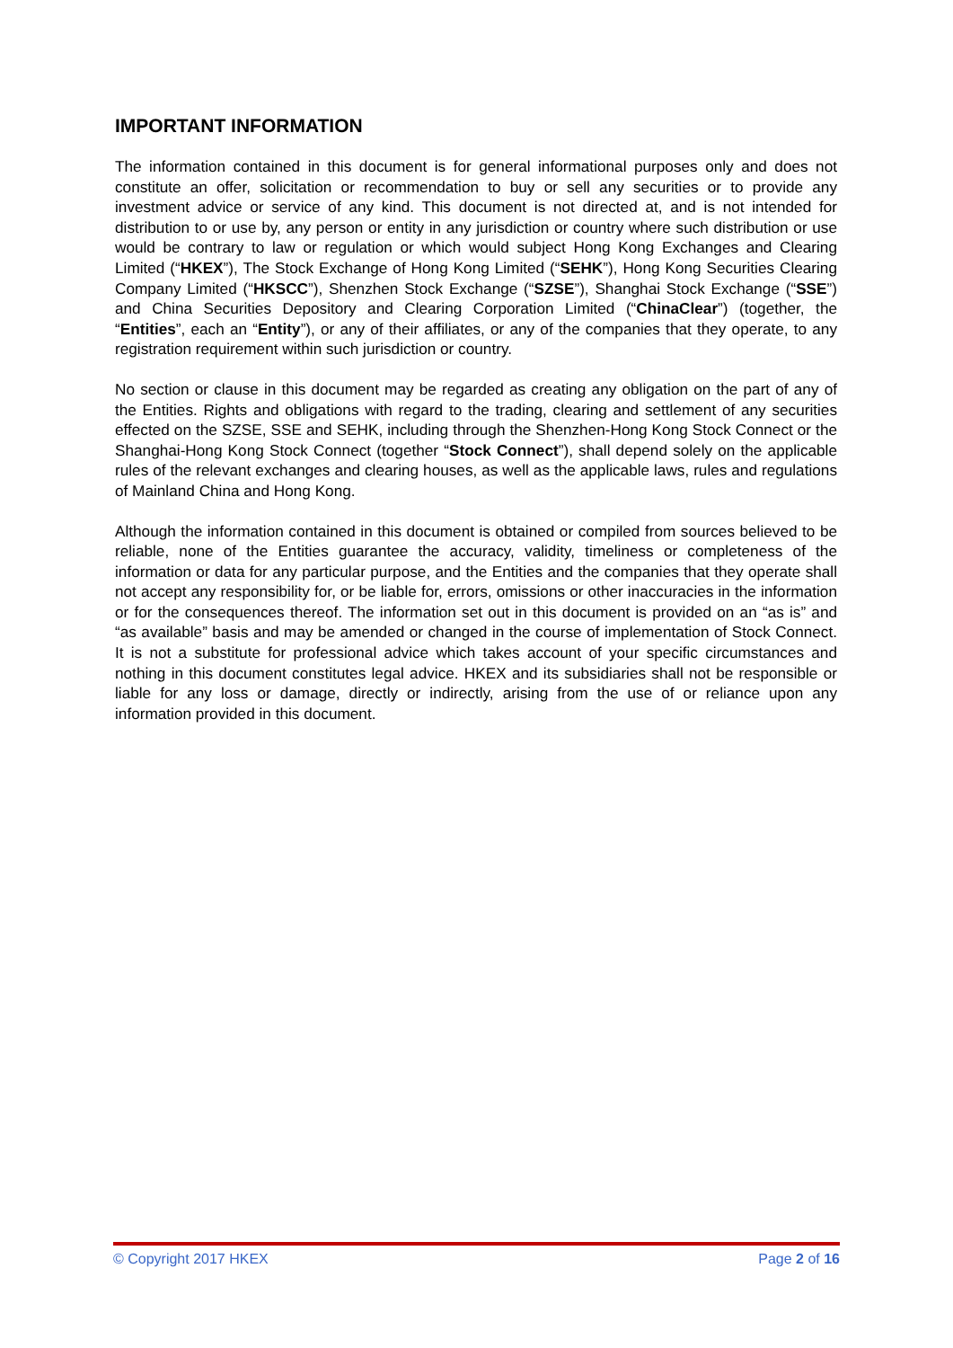IMPORTANT INFORMATION
The information contained in this document is for general informational purposes only and does not constitute an offer, solicitation or recommendation to buy or sell any securities or to provide any investment advice or service of any kind. This document is not directed at, and is not intended for distribution to or use by, any person or entity in any jurisdiction or country where such distribution or use would be contrary to law or regulation or which would subject Hong Kong Exchanges and Clearing Limited (“HKEX”), The Stock Exchange of Hong Kong Limited (“SEHK”), Hong Kong Securities Clearing Company Limited (“HKSCC”), Shenzhen Stock Exchange (“SZSE”), Shanghai Stock Exchange (“SSE”) and China Securities Depository and Clearing Corporation Limited (“ChinaClear”) (together, the “Entities”, each an “Entity”), or any of their affiliates, or any of the companies that they operate, to any registration requirement within such jurisdiction or country.
No section or clause in this document may be regarded as creating any obligation on the part of any of the Entities. Rights and obligations with regard to the trading, clearing and settlement of any securities effected on the SZSE, SSE and SEHK, including through the Shenzhen-Hong Kong Stock Connect or the Shanghai-Hong Kong Stock Connect (together “Stock Connect”), shall depend solely on the applicable rules of the relevant exchanges and clearing houses, as well as the applicable laws, rules and regulations of Mainland China and Hong Kong.
Although the information contained in this document is obtained or compiled from sources believed to be reliable, none of the Entities guarantee the accuracy, validity, timeliness or completeness of the information or data for any particular purpose, and the Entities and the companies that they operate shall not accept any responsibility for, or be liable for, errors, omissions or other inaccuracies in the information or for the consequences thereof. The information set out in this document is provided on an “as is” and “as available” basis and may be amended or changed in the course of implementation of Stock Connect. It is not a substitute for professional advice which takes account of your specific circumstances and nothing in this document constitutes legal advice. HKEX and its subsidiaries shall not be responsible or liable for any loss or damage, directly or indirectly, arising from the use of or reliance upon any information provided in this document.
© Copyright 2017 HKEX Page 2 of 16